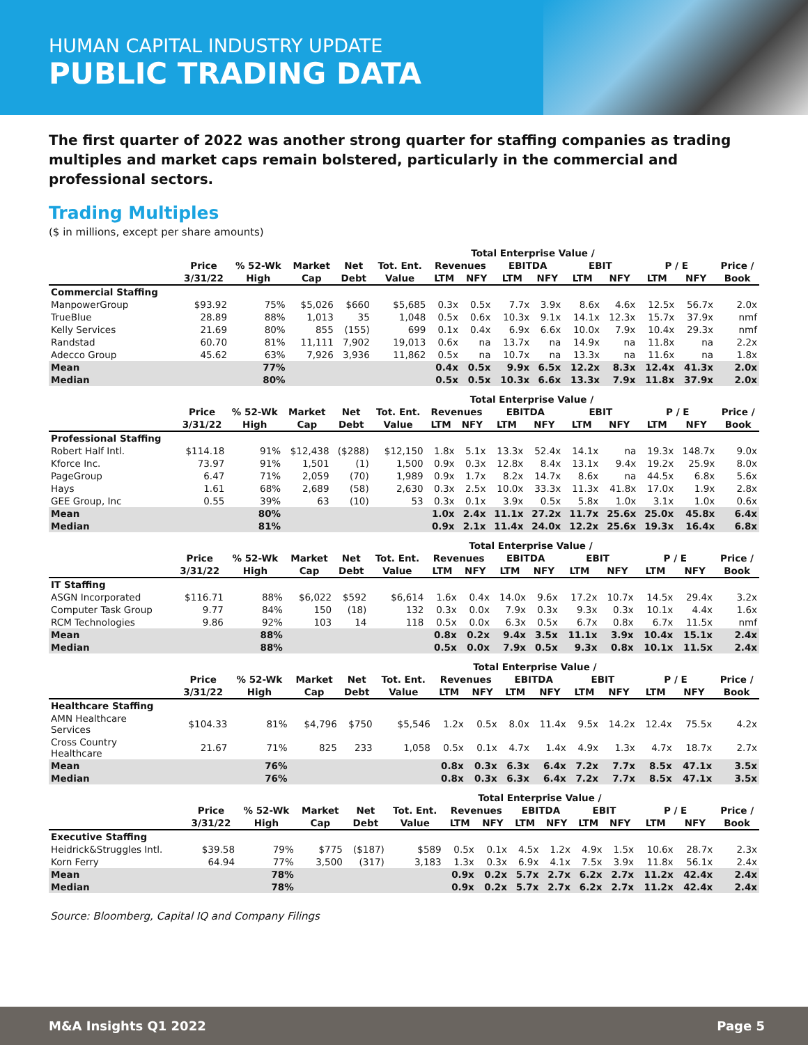HUMAN CAPITAL INDUSTRY UPDATE
PUBLIC TRADING DATA
The first quarter of 2022 was another strong quarter for staffing companies as trading multiples and market caps remain bolstered, particularly in the commercial and professional sectors.
Trading Multiples
($ in millions, except per share amounts)
| | | | | | | Total Enterprise Value / | | | | | | | | |
| --- | --- | --- | --- | --- | --- | --- | --- | --- | --- | --- | --- | --- | --- | --- |
| | Price | % 52-Wk | Market | Net | Tot. Ent. | Revenues | | EBITDA | | EBIT | | P / E | | Price / |
| | 3/31/22 | High | Cap | Debt | Value | LTM | NFY | LTM | NFY | LTM | NFY | LTM | NFY | Book |
| Commercial Staffing | | | | | | | | | | | | | | |
| ManpowerGroup | $93.92 | 75% | $5,026 | $660 | $5,685 | 0.3x | 0.5x | 7.7x | 3.9x | 8.6x | 4.6x | 12.5x | 56.7x | 2.0x |
| TrueBlue | 28.89 | 88% | 1,013 | 35 | 1,048 | 0.5x | 0.6x | 10.3x | 9.1x | 14.1x | 12.3x | 15.7x | 37.9x | nmf |
| Kelly Services | 21.69 | 80% | 855 | (155) | 699 | 0.1x | 0.4x | 6.9x | 6.6x | 10.0x | 7.9x | 10.4x | 29.3x | nmf |
| Randstad | 60.70 | 81% | 11,111 | 7,902 | 19,013 | 0.6x | na | 13.7x | na | 14.9x | na | 11.8x | na | 2.2x |
| Adecco Group | 45.62 | 63% | 7,926 | 3,936 | 11,862 | 0.5x | na | 10.7x | na | 13.3x | na | 11.6x | na | 1.8x |
| Mean | | 77% | | | | 0.4x | 0.5x | 9.9x | 6.5x | 12.2x | 8.3x | 12.4x | 41.3x | 2.0x |
| Median | | 80% | | | | 0.5x | 0.5x | 10.3x | 6.6x | 13.3x | 7.9x | 11.8x | 37.9x | 2.0x |
| | | | | | | Total Enterprise Value / | | | | | | | | |
| --- | --- | --- | --- | --- | --- | --- | --- | --- | --- | --- | --- | --- | --- | --- |
| | Price | % 52-Wk | Market | Net | Tot. Ent. | Revenues | | EBITDA | | EBIT | | P / E | | Price / |
| | 3/31/22 | High | Cap | Debt | Value | LTM | NFY | LTM | NFY | LTM | NFY | LTM | NFY | Book |
| Professional Staffing | | | | | | | | | | | | | | |
| Robert Half Intl. | $114.18 | 91% | $12,438 | ($288) | $12,150 | 1.8x | 5.1x | 13.3x | 52.4x | 14.1x | na | 19.3x | 148.7x | 9.0x |
| Kforce Inc. | 73.97 | 91% | 1,501 | (1) | 1,500 | 0.9x | 0.3x | 12.8x | 8.4x | 13.1x | 9.4x | 19.2x | 25.9x | 8.0x |
| PageGroup | 6.47 | 71% | 2,059 | (70) | 1,989 | 0.9x | 1.7x | 8.2x | 14.7x | 8.6x | na | 44.5x | 6.8x | 5.6x |
| Hays | 1.61 | 68% | 2,689 | (58) | 2,630 | 0.3x | 2.5x | 10.0x | 33.3x | 11.3x | 41.8x | 17.0x | 1.9x | 2.8x |
| GEE Group, Inc | 0.55 | 39% | 63 | (10) | 53 | 0.3x | 0.1x | 3.9x | 0.5x | 5.8x | 1.0x | 3.1x | 1.0x | 0.6x |
| Mean | | 80% | | | | 1.0x | 2.4x | 11.1x | 27.2x | 11.7x | 25.6x | 25.0x | 45.8x | 6.4x |
| Median | | 81% | | | | 0.9x | 2.1x | 11.4x | 24.0x | 12.2x | 25.6x | 19.3x | 16.4x | 6.8x |
| | | | | | | Total Enterprise Value / | | | | | | | | |
| --- | --- | --- | --- | --- | --- | --- | --- | --- | --- | --- | --- | --- | --- | --- |
| | Price | % 52-Wk | Market | Net | Tot. Ent. | Revenues | | EBITDA | | EBIT | | P / E | | Price / |
| | 3/31/22 | High | Cap | Debt | Value | LTM | NFY | LTM | NFY | LTM | NFY | LTM | NFY | Book |
| IT Staffing | | | | | | | | | | | | | | |
| ASGN Incorporated | $116.71 | 88% | $6,022 | $592 | $6,614 | 1.6x | 0.4x | 14.0x | 9.6x | 17.2x | 10.7x | 14.5x | 29.4x | 3.2x |
| Computer Task Group | 9.77 | 84% | 150 | (18) | 132 | 0.3x | 0.0x | 7.9x | 0.3x | 9.3x | 0.3x | 10.1x | 4.4x | 1.6x |
| RCM Technologies | 9.86 | 92% | 103 | 14 | 118 | 0.5x | 0.0x | 6.3x | 0.5x | 6.7x | 0.8x | 6.7x | 11.5x | nmf |
| Mean | | 88% | | | | 0.8x | 0.2x | 9.4x | 3.5x | 11.1x | 3.9x | 10.4x | 15.1x | 2.4x |
| Median | | 88% | | | | 0.5x | 0.0x | 7.9x | 0.5x | 9.3x | 0.8x | 10.1x | 11.5x | 2.4x |
| | | | | | | Total Enterprise Value / | | | | | | | | |
| --- | --- | --- | --- | --- | --- | --- | --- | --- | --- | --- | --- | --- | --- | --- |
| | Price | % 52-Wk | Market | Net | Tot. Ent. | Revenues | | EBITDA | | EBIT | | P / E | | Price / |
| | 3/31/22 | High | Cap | Debt | Value | LTM | NFY | LTM | NFY | LTM | NFY | LTM | NFY | Book |
| Healthcare Staffing | | | | | | | | | | | | | | |
| AMN Healthcare Services | $104.33 | 81% | $4,796 | $750 | $5,546 | 1.2x | 0.5x | 8.0x | 11.4x | 9.5x | 14.2x | 12.4x | 75.5x | 4.2x |
| Cross Country Healthcare | 21.67 | 71% | 825 | 233 | 1,058 | 0.5x | 0.1x | 4.7x | 1.4x | 4.9x | 1.3x | 4.7x | 18.7x | 2.7x |
| Mean | | 76% | | | | 0.8x | 0.3x | 6.3x | 6.4x | 7.2x | 7.7x | 8.5x | 47.1x | 3.5x |
| Median | | 76% | | | | 0.8x | 0.3x | 6.3x | 6.4x | 7.2x | 7.7x | 8.5x | 47.1x | 3.5x |
| | | | | | | Total Enterprise Value / | | | | | | | | |
| --- | --- | --- | --- | --- | --- | --- | --- | --- | --- | --- | --- | --- | --- | --- |
| | Price | % 52-Wk | Market | Net | Tot. Ent. | Revenues | | EBITDA | | EBIT | | P / E | | Price / |
| | 3/31/22 | High | Cap | Debt | Value | LTM | NFY | LTM | NFY | LTM | NFY | LTM | NFY | Book |
| Executive Staffing | | | | | | | | | | | | | | |
| Heidrick&Struggles Intl. | $39.58 | 79% | $775 | ($187) | $589 | 0.5x | 0.1x | 4.5x | 1.2x | 4.9x | 1.5x | 10.6x | 28.7x | 2.3x |
| Korn Ferry | 64.94 | 77% | 3,500 | (317) | 3,183 | 1.3x | 0.3x | 6.9x | 4.1x | 7.5x | 3.9x | 11.8x | 56.1x | 2.4x |
| Mean | | 78% | | | | 0.9x | 0.2x | 5.7x | 2.7x | 6.2x | 2.7x | 11.2x | 42.4x | 2.4x |
| Median | | 78% | | | | 0.9x | 0.2x | 5.7x | 2.7x | 6.2x | 2.7x | 11.2x | 42.4x | 2.4x |
Source: Bloomberg, Capital IQ and Company Filings
M&A Insights Q1 2022 Page 5